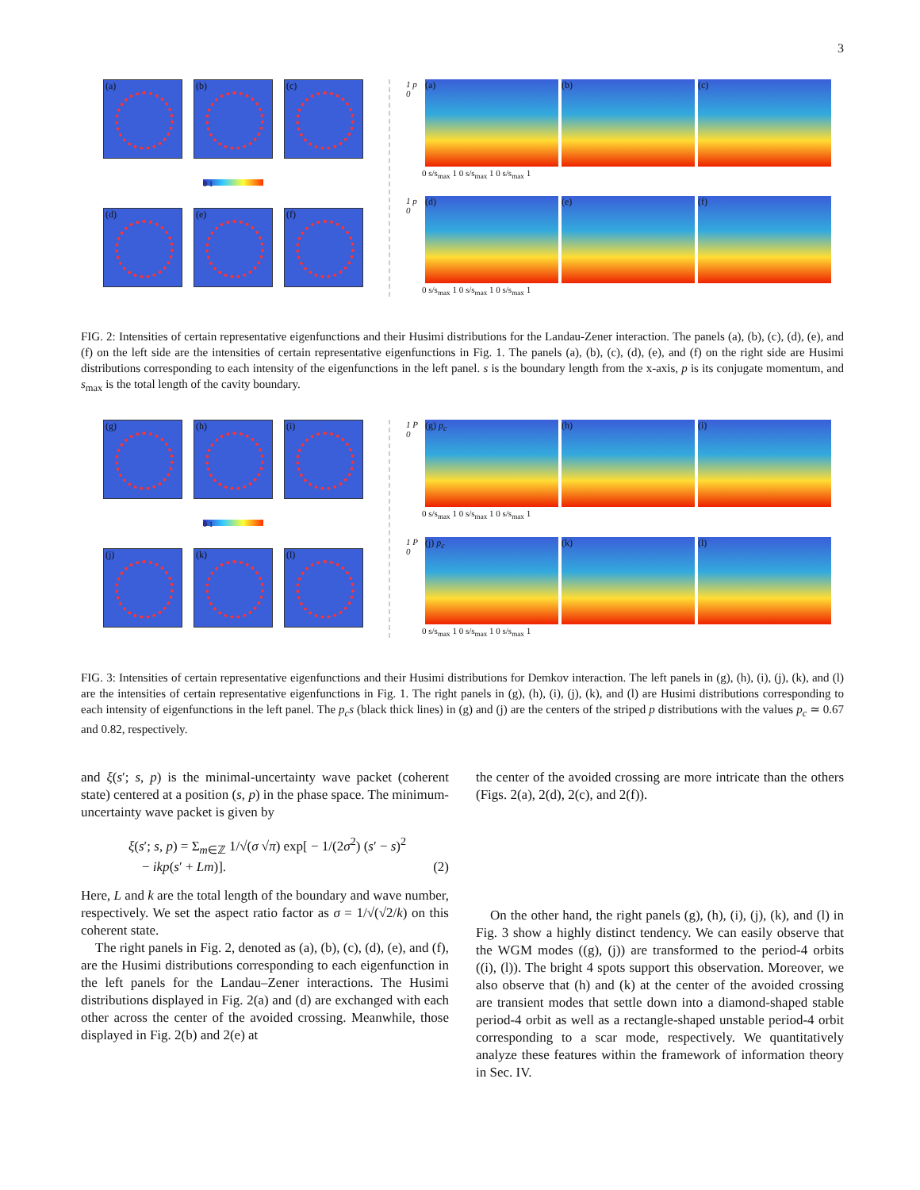3
(a) (b) (c)
0 1
(d) (e) (f)
1 p 0
(a) (b) (c)
0 s/s<sub>max</sub> 1 0 s/s<sub>max</sub> 1 0 s/s<sub>max</sub> 1
1 p 0
(d) (e) (f)
0 s/s<sub>max</sub> 1 0 s/s<sub>max</sub> 1 0 s/s<sub>max</sub> 1
FIG. 2: Intensities of certain representative eigenfunctions and their Husimi distributions for the Landau-Zener interaction. The panels (a), (b), (c), (d), (e), and (f) on the left side are the intensities of certain representative eigenfunctions in Fig. 1. The panels (a), (b), (c), (d), (e), and (f) on the right side are Husimi distributions corresponding to each intensity of the eigenfunctions in the left panel. s is the boundary length from the x-axis, p is its conjugate momentum, and s<sub>max</sub> is the total length of the cavity boundary.
(g) (h) (i)
0 1
(j) (k) (l)
1 P 0
(g) p<sub>c</sub> (h) (i)
0 s/s<sub>max</sub> 1 0 s/s<sub>max</sub> 1 0 s/s<sub>max</sub> 1
1 P 0
(j) p<sub>c</sub> (k) (l)
0 s/s<sub>max</sub> 1 0 s/s<sub>max</sub> 1 0 s/s<sub>max</sub> 1
FIG. 3: Intensities of certain representative eigenfunctions and their Husimi distributions for Demkov interaction. The left panels in (g), (h), (i), (j), (k), and (l) are the intensities of certain representative eigenfunctions in Fig. 1. The right panels in (g), (h), (i), (j), (k), and (l) are Husimi distributions corresponding to each intensity of eigenfunctions in the left panel. The p<sub>c</sub>s (black thick lines) in (g) and (j) are the centers of the striped p distributions with the values p<sub>c</sub> ≃ 0.67 and 0.82, respectively.
and ξ(s′; s, p) is the minimal-uncertainty wave packet (coherent state) centered at a position (s, p) in the phase space. The minimum-uncertainty wave packet is given by
ξ(s′; s, p) = Σ<sub>m∈ℤ</sub> 1/√(σ √π) exp[ − 1/(2σ<sup>2</sup>) (s′ − s)<sup>2</sup>
− ikp(s′ + Lm)]. (2)
Here, L and k are the total length of the boundary and wave number, respectively. We set the aspect ratio factor as σ = 1/√(√2/k) on this coherent state.
The right panels in Fig. 2, denoted as (a), (b), (c), (d), (e), and (f), are the Husimi distributions corresponding to each eigenfunction in the left panels for the Landau–Zener interactions. The Husimi distributions displayed in Fig. 2(a) and (d) are exchanged with each other across the center of the avoided crossing. Meanwhile, those displayed in Fig. 2(b) and 2(e) at
the center of the avoided crossing are more intricate than the others (Figs. 2(a), 2(d), 2(c), and 2(f)).
On the other hand, the right panels (g), (h), (i), (j), (k), and (l) in Fig. 3 show a highly distinct tendency. We can easily observe that the WGM modes ((g), (j)) are transformed to the period-4 orbits ((i), (l)). The bright 4 spots support this observation. Moreover, we also observe that (h) and (k) at the center of the avoided crossing are transient modes that settle down into a diamond-shaped stable period-4 orbit as well as a rectangle-shaped unstable period-4 orbit corresponding to a scar mode, respectively. We quantitatively analyze these features within the framework of information theory in Sec. IV.